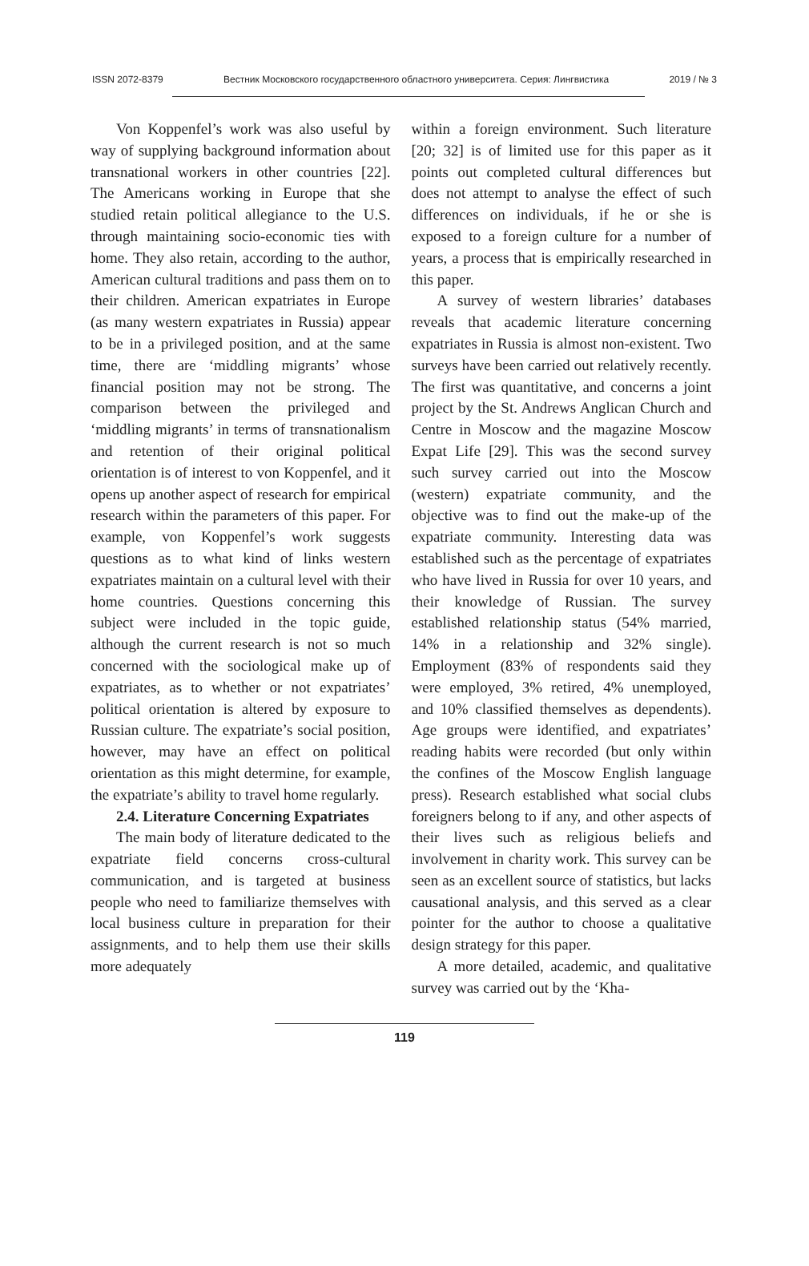ISSN 2072-8379 Вестник Московского государственного областного университета. Серия: Лингвистика 2019 / № 3
Von Koppenfel’s work was also useful by way of supplying background information about transnational workers in other countries [22]. The Americans working in Europe that she studied retain political allegiance to the U.S. through maintaining socio-economic ties with home. They also retain, according to the author, American cultural traditions and pass them on to their children. American expatriates in Europe (as many western expatriates in Russia) appear to be in a privileged position, and at the same time, there are ‘middling migrants’ whose financial position may not be strong. The comparison between the privileged and ‘middling migrants’ in terms of transnationalism and retention of their original political orientation is of interest to von Koppenfel, and it opens up another aspect of research for empirical research within the parameters of this paper. For example, von Koppenfel’s work suggests questions as to what kind of links western expatriates maintain on a cultural level with their home countries. Questions concerning this subject were included in the topic guide, although the current research is not so much concerned with the sociological make up of expatriates, as to whether or not expatriates’ political orientation is altered by exposure to Russian culture. The expatriate’s social position, however, may have an effect on political orientation as this might determine, for example, the expatriate’s ability to travel home regularly.
2.4. Literature Concerning Expatriates
The main body of literature dedicated to the expatriate field concerns cross-cultural communication, and is targeted at business people who need to familiarize themselves with local business culture in preparation for their assignments, and to help them use their skills more adequately
within a foreign environment. Such literature [20; 32] is of limited use for this paper as it points out completed cultural differences but does not attempt to analyse the effect of such differences on individuals, if he or she is exposed to a foreign culture for a number of years, a process that is empirically researched in this paper.
A survey of western libraries’ databases reveals that academic literature concerning expatriates in Russia is almost non-existent. Two surveys have been carried out relatively recently. The first was quantitative, and concerns a joint project by the St. Andrews Anglican Church and Centre in Moscow and the magazine Moscow Expat Life [29]. This was the second survey such survey carried out into the Moscow (western) expatriate community, and the objective was to find out the make-up of the expatriate community. Interesting data was established such as the percentage of expatriates who have lived in Russia for over 10 years, and their knowledge of Russian. The survey established relationship status (54% married, 14% in a relationship and 32% single). Employment (83% of respondents said they were employed, 3% retired, 4% unemployed, and 10% classified themselves as dependents). Age groups were identified, and expatriates’ reading habits were recorded (but only within the confines of the Moscow English language press). Research established what social clubs foreigners belong to if any, and other aspects of their lives such as religious beliefs and involvement in charity work. This survey can be seen as an excellent source of statistics, but lacks causational analysis, and this served as a clear pointer for the author to choose a qualitative design strategy for this paper.
A more detailed, academic, and qualitative survey was carried out by the ‘Kha-
119